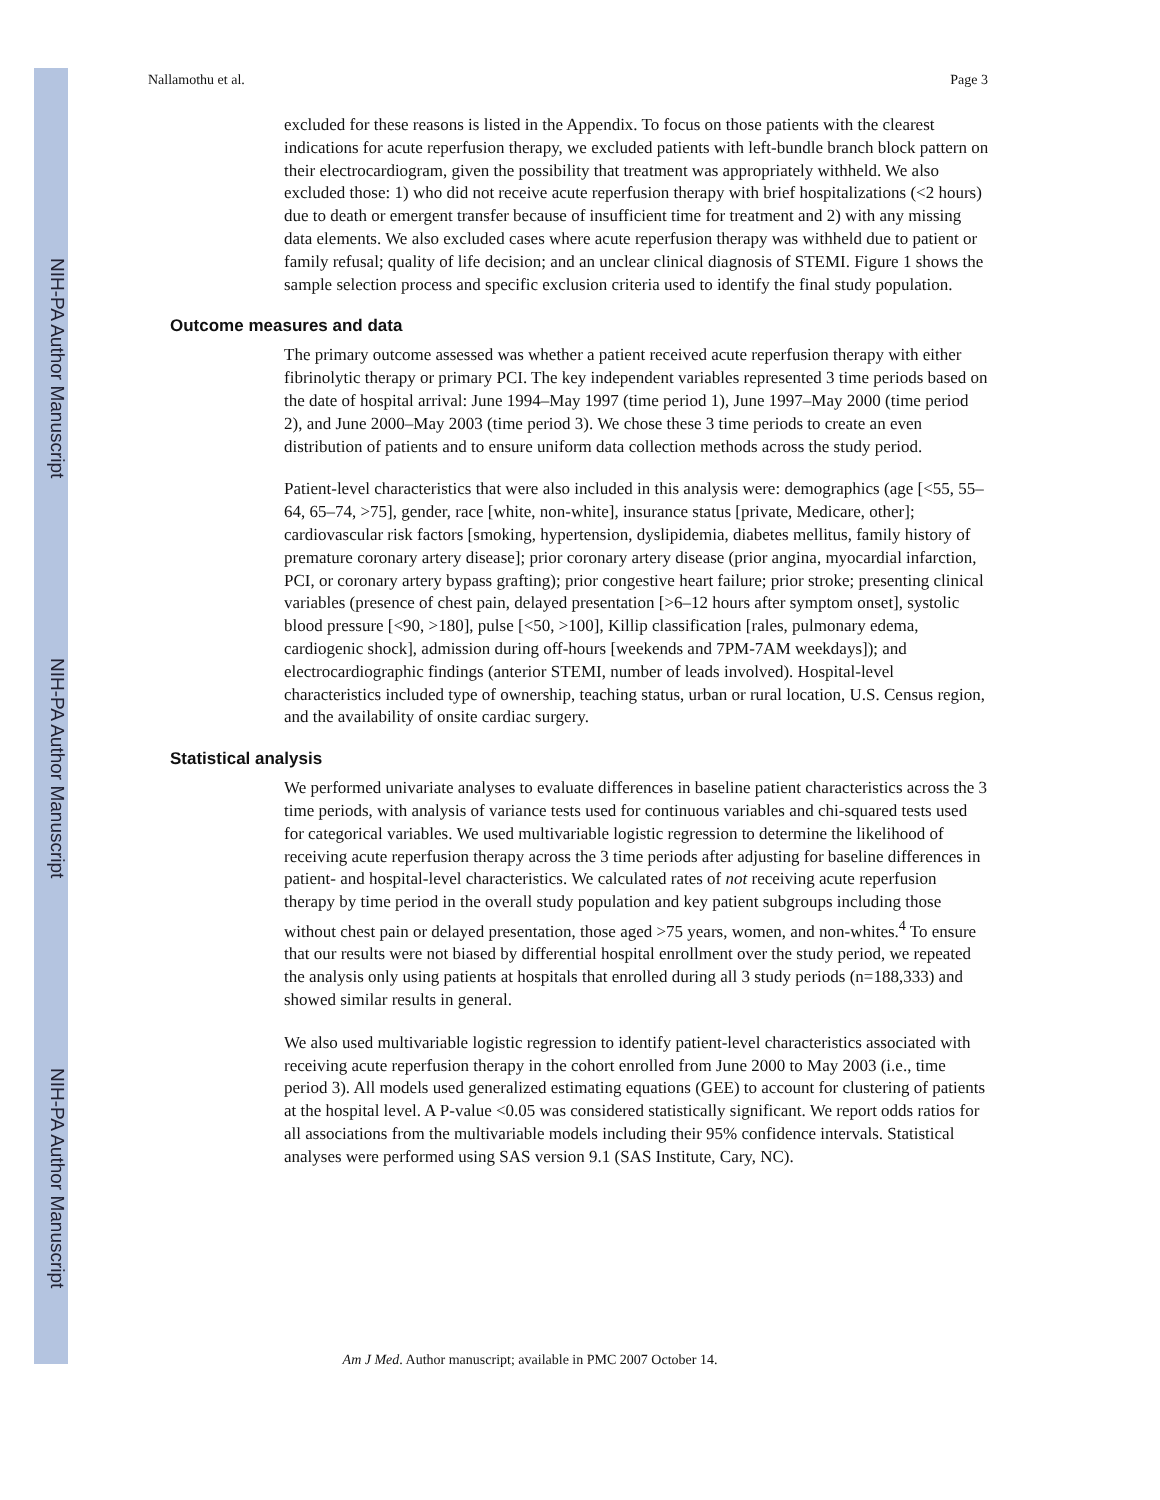NIH-PA Author Manuscript
NIH-PA Author Manuscript
NIH-PA Author Manuscript
Nallamothu et al. Page 3
excluded for these reasons is listed in the Appendix. To focus on those patients with the clearest indications for acute reperfusion therapy, we excluded patients with left-bundle branch block pattern on their electrocardiogram, given the possibility that treatment was appropriately withheld. We also excluded those: 1) who did not receive acute reperfusion therapy with brief hospitalizations (<2 hours) due to death or emergent transfer because of insufficient time for treatment and 2) with any missing data elements. We also excluded cases where acute reperfusion therapy was withheld due to patient or family refusal; quality of life decision; and an unclear clinical diagnosis of STEMI. Figure 1 shows the sample selection process and specific exclusion criteria used to identify the final study population.
Outcome measures and data
The primary outcome assessed was whether a patient received acute reperfusion therapy with either fibrinolytic therapy or primary PCI. The key independent variables represented 3 time periods based on the date of hospital arrival: June 1994–May 1997 (time period 1), June 1997–May 2000 (time period 2), and June 2000–May 2003 (time period 3). We chose these 3 time periods to create an even distribution of patients and to ensure uniform data collection methods across the study period.
Patient-level characteristics that were also included in this analysis were: demographics (age [<55, 55–64, 65–74, >75], gender, race [white, non-white], insurance status [private, Medicare, other]; cardiovascular risk factors [smoking, hypertension, dyslipidemia, diabetes mellitus, family history of premature coronary artery disease]; prior coronary artery disease (prior angina, myocardial infarction, PCI, or coronary artery bypass grafting); prior congestive heart failure; prior stroke; presenting clinical variables (presence of chest pain, delayed presentation [>6–12 hours after symptom onset], systolic blood pressure [<90, >180], pulse [<50, >100], Killip classification [rales, pulmonary edema, cardiogenic shock], admission during off-hours [weekends and 7PM-7AM weekdays]); and electrocardiographic findings (anterior STEMI, number of leads involved). Hospital-level characteristics included type of ownership, teaching status, urban or rural location, U.S. Census region, and the availability of onsite cardiac surgery.
Statistical analysis
We performed univariate analyses to evaluate differences in baseline patient characteristics across the 3 time periods, with analysis of variance tests used for continuous variables and chi-squared tests used for categorical variables. We used multivariable logistic regression to determine the likelihood of receiving acute reperfusion therapy across the 3 time periods after adjusting for baseline differences in patient- and hospital-level characteristics. We calculated rates of not receiving acute reperfusion therapy by time period in the overall study population and key patient subgroups including those without chest pain or delayed presentation, those aged >75 years, women, and non-whites.<sup>4</sup> To ensure that our results were not biased by differential hospital enrollment over the study period, we repeated the analysis only using patients at hospitals that enrolled during all 3 study periods (n=188,333) and showed similar results in general.
We also used multivariable logistic regression to identify patient-level characteristics associated with receiving acute reperfusion therapy in the cohort enrolled from June 2000 to May 2003 (i.e., time period 3). All models used generalized estimating equations (GEE) to account for clustering of patients at the hospital level. A P-value <0.05 was considered statistically significant. We report odds ratios for all associations from the multivariable models including their 95% confidence intervals. Statistical analyses were performed using SAS version 9.1 (SAS Institute, Cary, NC).
Am J Med. Author manuscript; available in PMC 2007 October 14.